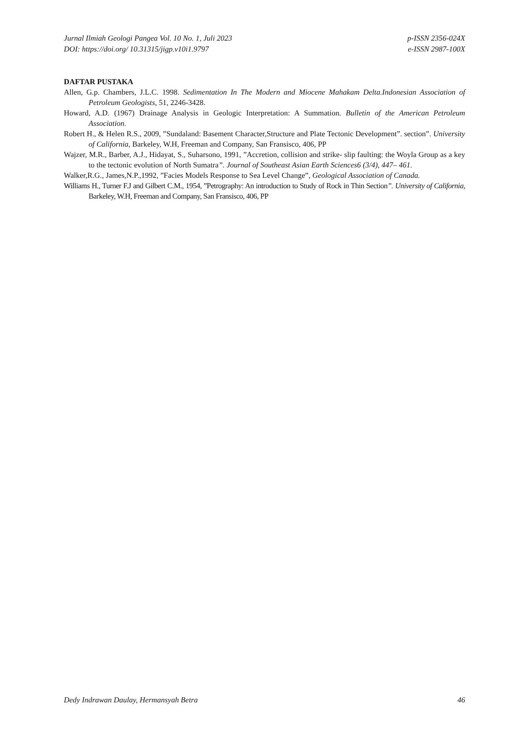Jurnal Ilmiah Geologi Pangea Vol. 10 No. 1, Juli 2023
DOI: https://doi.org/ 10.31315/jigp.v10i1.9797
p-ISSN 2356-024X
e-ISSN 2987-100X
DAFTAR PUSTAKA
Allen, G.p. Chambers, J.L.C. 1998. Sedimentation In The Modern and Miocene Mahakam Delta.Indonesian Association of Petroleum Geologists, 51, 2246-3428.
Howard, A.D. (1967) Drainage Analysis in Geologic Interpretation: A Summation. Bulletin of the American Petroleum Association.
Robert H., & Helen R.S., 2009, ”Sundaland: Basement Character,Structure and Plate Tectonic Development”. section”. University of California, Barkeley, W.H, Freeman and Company, San Fransisco, 406, PP
Wajzer, M.R., Barber, A.J., Hidayat, S., Suharsono, 1991, ”Accretion, collision and strike- slip faulting: the Woyla Group as a key to the tectonic evolution of North Sumatra”. Journal of Southeast Asian Earth Sciences6 (3/4), 447– 461.
Walker,R.G., James,N.P.,1992, ”Facies Models Response to Sea Level Change”, Geological Association of Canada.
Williams H., Turner F.J and Gilbert C.M., 1954, ”Petrography: An introduction to Study of Rock in Thin Section”. University of California, Barkeley, W.H, Freeman and Company, San Fransisco, 406, PP
Dedy Indrawan Daulay, Hermansyah Betra
46